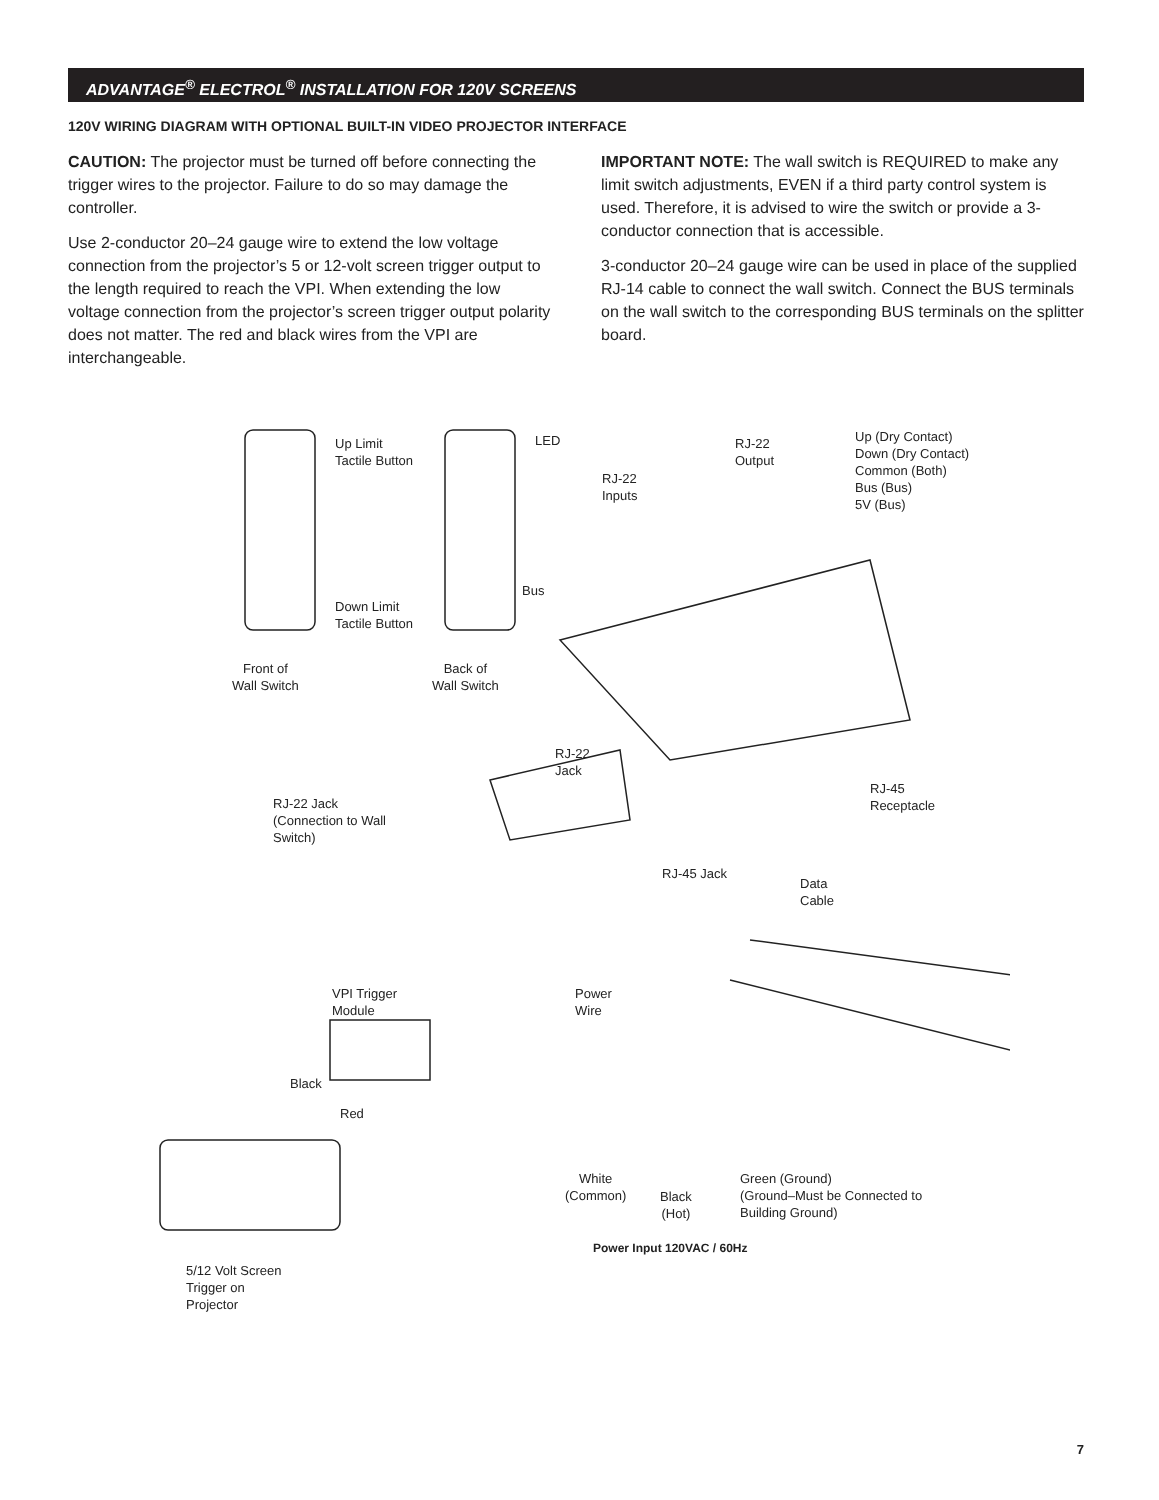ADVANTAGE<sup>®</sup> ELECTROL<sup>®</sup> INSTALLATION FOR 120V SCREENS
120V WIRING DIAGRAM WITH OPTIONAL BUILT-IN VIDEO PROJECTOR INTERFACE
CAUTION: The projector must be turned off before connecting the trigger wires to the projector. Failure to do so may damage the controller.
Use 2-conductor 20–24 gauge wire to extend the low voltage connection from the projector’s 5 or 12-volt screen trigger output to the length required to reach the VPI. When extending the low voltage connection from the projector’s screen trigger output polarity does not matter. The red and black wires from the VPI are interchangeable.
IMPORTANT NOTE: The wall switch is REQUIRED to make any limit switch adjustments, EVEN if a third party control system is used. Therefore, it is advised to wire the switch or provide a 3-conductor connection that is accessible.
3-conductor 20–24 gauge wire can be used in place of the supplied RJ-14 cable to connect the wall switch. Connect the BUS terminals on the wall switch to the corresponding BUS terminals on the splitter board.
Up Limit
Tactile Button
LED RJ-22
Output
RJ-22
Inputs
Up (Dry Contact)
Down (Dry Contact)
Common (Both)
Bus (Bus)
5V (Bus)
Bus
Down Limit
Tactile Button
Front of
Wall Switch
Back of
Wall Switch
RJ-22
Jack
RJ-45
Receptacle RJ-22 Jack
(Connection to Wall
Switch)
RJ-45 Jack
Data
Cable
VPI Trigger
Module
Power
Wire
Black
Red
White
(Common) Black
(Hot)
Green (Ground)
(Ground–Must be Connected to
Building Ground)
Power Input 120VAC / 60Hz
5/12 Volt Screen
Trigger on
Projector
7